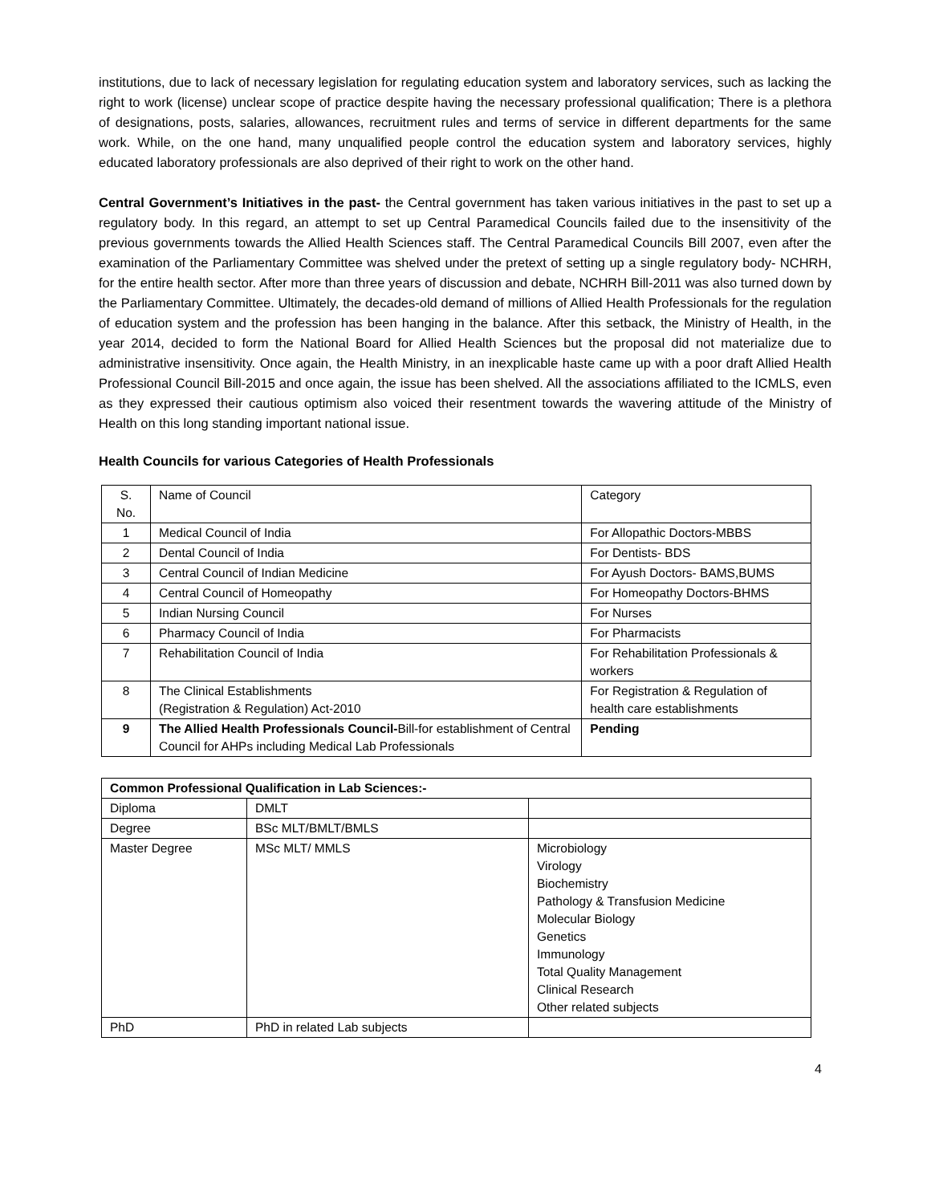institutions, due to lack of necessary legislation for regulating education system and laboratory services, such as lacking the right to work (license) unclear scope of practice despite having the necessary professional qualification; There is a plethora of designations, posts, salaries, allowances, recruitment rules and terms of service in different departments for the same work. While, on the one hand, many unqualified people control the education system and laboratory services, highly educated laboratory professionals are also deprived of their right to work on the other hand.
Central Government’s Initiatives in the past- the Central government has taken various initiatives in the past to set up a regulatory body. In this regard, an attempt to set up Central Paramedical Councils failed due to the insensitivity of the previous governments towards the Allied Health Sciences staff. The Central Paramedical Councils Bill 2007, even after the examination of the Parliamentary Committee was shelved under the pretext of setting up a single regulatory body- NCHRH, for the entire health sector. After more than three years of discussion and debate, NCHRH Bill-2011 was also turned down by the Parliamentary Committee. Ultimately, the decades-old demand of millions of Allied Health Professionals for the regulation of education system and the profession has been hanging in the balance. After this setback, the Ministry of Health, in the year 2014, decided to form the National Board for Allied Health Sciences but the proposal did not materialize due to administrative insensitivity. Once again, the Health Ministry, in an inexplicable haste came up with a poor draft Allied Health Professional Council Bill-2015 and once again, the issue has been shelved. All the associations affiliated to the ICMLS, even as they expressed their cautious optimism also voiced their resentment towards the wavering attitude of the Ministry of Health on this long standing important national issue.
Health Councils for various Categories of Health Professionals
| S. No. | Name of Council | Category |
| 1 | Medical Council of India | For Allopathic Doctors-MBBS |
| 2 | Dental Council of India | For Dentists- BDS |
| 3 | Central Council of Indian Medicine | For Ayush Doctors- BAMS,BUMS |
| 4 | Central Council of Homeopathy | For Homeopathy Doctors-BHMS |
| 5 | Indian Nursing Council | For Nurses |
| 6 | Pharmacy Council of India | For Pharmacists |
| 7 | Rehabilitation Council of India | For Rehabilitation Professionals & workers |
| 8 | The Clinical Establishments (Registration & Regulation) Act-2010 | For Registration & Regulation of health care establishments |
| 9 | The Allied Health Professionals Council- Bill-for establishment of Central Council for AHPs including Medical Lab Professionals | Pending |
| Common Professional Qualification in Lab Sciences:- | | |
| --- | --- | --- |
| Diploma | DMLT | |
| Degree | BSc MLT/BMLT/BMLS | |
| Master Degree | MSc MLT/ MMLS | Microbiology Virology Biochemistry Pathology & Transfusion Medicine Molecular Biology Genetics Immunology Total Quality Management Clinical Research Other related subjects |
| PhD | PhD in related Lab subjects | |
4